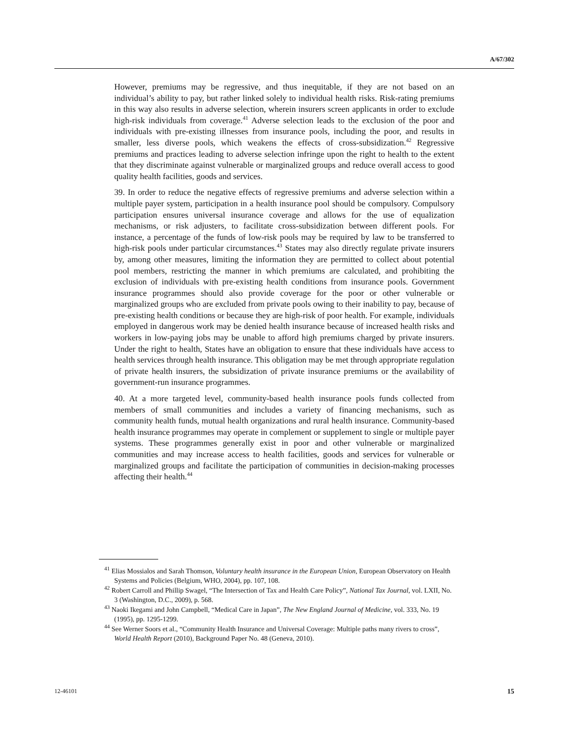A/67/302
However, premiums may be regressive, and thus inequitable, if they are not based on an individual’s ability to pay, but rather linked solely to individual health risks. Risk-rating premiums in this way also results in adverse selection, wherein insurers screen applicants in order to exclude high-risk individuals from coverage.<sup>41</sup> Adverse selection leads to the exclusion of the poor and individuals with pre-existing illnesses from insurance pools, including the poor, and results in smaller, less diverse pools, which weakens the effects of cross-subsidization.<sup>42</sup> Regressive premiums and practices leading to adverse selection infringe upon the right to health to the extent that they discriminate against vulnerable or marginalized groups and reduce overall access to good quality health facilities, goods and services.
39. In order to reduce the negative effects of regressive premiums and adverse selection within a multiple payer system, participation in a health insurance pool should be compulsory. Compulsory participation ensures universal insurance coverage and allows for the use of equalization mechanisms, or risk adjusters, to facilitate cross-subsidization between different pools. For instance, a percentage of the funds of low-risk pools may be required by law to be transferred to high-risk pools under particular circumstances.<sup>43</sup> States may also directly regulate private insurers by, among other measures, limiting the information they are permitted to collect about potential pool members, restricting the manner in which premiums are calculated, and prohibiting the exclusion of individuals with pre-existing health conditions from insurance pools. Government insurance programmes should also provide coverage for the poor or other vulnerable or marginalized groups who are excluded from private pools owing to their inability to pay, because of pre-existing health conditions or because they are high-risk of poor health. For example, individuals employed in dangerous work may be denied health insurance because of increased health risks and workers in low-paying jobs may be unable to afford high premiums charged by private insurers. Under the right to health, States have an obligation to ensure that these individuals have access to health services through health insurance. This obligation may be met through appropriate regulation of private health insurers, the subsidization of private insurance premiums or the availability of government-run insurance programmes.
40. At a more targeted level, community-based health insurance pools funds collected from members of small communities and includes a variety of financing mechanisms, such as community health funds, mutual health organizations and rural health insurance. Community-based health insurance programmes may operate in complement or supplement to single or multiple payer systems. These programmes generally exist in poor and other vulnerable or marginalized communities and may increase access to health facilities, goods and services for vulnerable or marginalized groups and facilitate the participation of communities in decision-making processes affecting their health.<sup>44</sup>
<sup>41</sup> Elias Mossialos and Sarah Thomson, Voluntary health insurance in the European Union, European Observatory on Health Systems and Policies (Belgium, WHO, 2004), pp. 107, 108.
<sup>42</sup> Robert Carroll and Phillip Swagel, “The Intersection of Tax and Health Care Policy”, National Tax Journal, vol. LXII, No. 3 (Washington, D.C., 2009), p. 568.
<sup>43</sup> Naoki Ikegami and John Campbell, “Medical Care in Japan”, The New England Journal of Medicine, vol. 333, No. 19 (1995), pp. 1295-1299.
<sup>44</sup> See Werner Soors et al., “Community Health Insurance and Universal Coverage: Multiple paths many rivers to cross”, World Health Report (2010), Background Paper No. 48 (Geneva, 2010).
12-46101 15